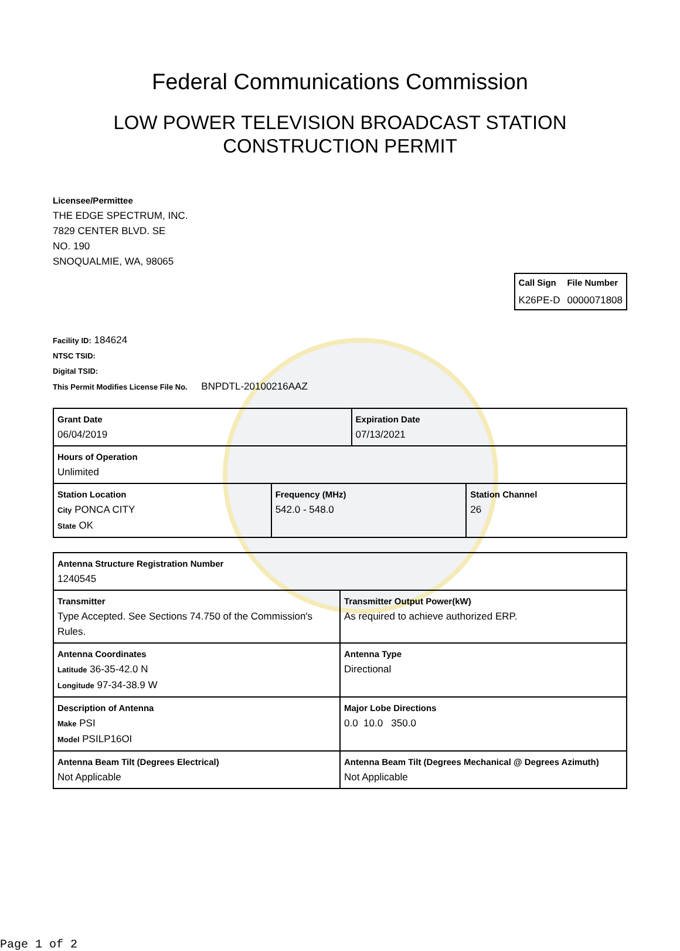Federal Communications Commission
LOW POWER TELEVISION BROADCAST STATION
CONSTRUCTION PERMIT
Licensee/Permittee
THE EDGE SPECTRUM, INC.
7829 CENTER BLVD. SE
NO. 190
SNOQUALMIE, WA, 98065
| Call Sign | File Number |
| K26PE-D | 0000071808 |
Facility ID: 184624
NTSC TSID:
Digital TSID:
This Permit Modifies License File No. BNPDTL-20100216AAZ
| Grant Date 06/04/2019 | | Expiration Date 07/13/2021 | |
| Hours of Operation Unlimited | | | |
| Station Location City PONCA CITY State OK | Frequency (MHz) 542.0 - 548.0 | | Station Channel 26 |
| Antenna Structure Registration Number 1240545 | |
| Transmitter Type Accepted. See Sections 74.750 of the Commission's Rules. | Transmitter Output Power(kW) As required to achieve authorized ERP. |
| Antenna Coordinates Latitude 36-35-42.0 N Longitude 97-34-38.9 W | Antenna Type Directional |
| Description of Antenna Make PSI Model PSILP16OI | Major Lobe Directions 0.0 10.0 350.0 |
| Antenna Beam Tilt (Degrees Electrical) Not Applicable | Antenna Beam Tilt (Degrees Mechanical @ Degrees Azimuth) Not Applicable |
Page 1 of 2